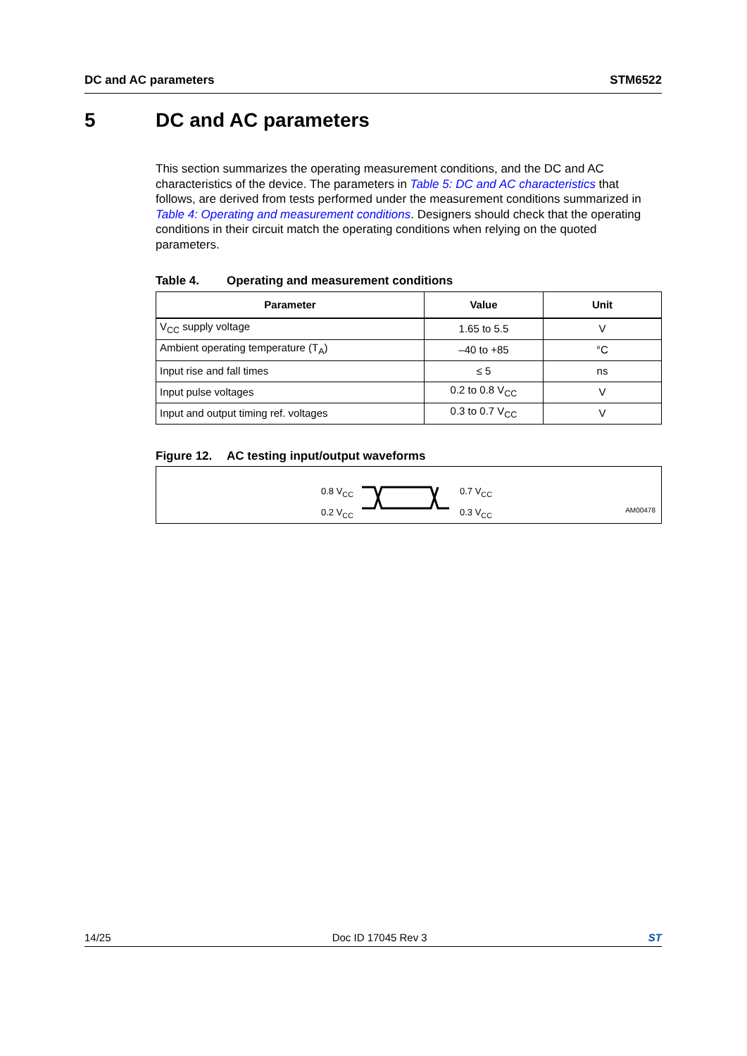DC and AC parameters STM6522
5 DC and AC parameters
This section summarizes the operating measurement conditions, and the DC and AC characteristics of the device. The parameters in Table 5: DC and AC characteristics that follows, are derived from tests performed under the measurement conditions summarized in Table 4: Operating and measurement conditions. Designers should check that the operating conditions in their circuit match the operating conditions when relying on the quoted parameters.
Table 4. Operating and measurement conditions
| Parameter | Value | Unit |
| --- | --- | --- |
| V<sub>CC</sub> supply voltage | 1.65 to 5.5 | V |
| Ambient operating temperature (T<sub>A</sub>) | –40 to +85 | °C |
| Input rise and fall times | ≤ 5 | ns |
| Input pulse voltages | 0.2 to 0.8 V<sub>CC</sub> | V |
| Input and output timing ref. voltages | 0.3 to 0.7 V<sub>CC</sub> | V |
Figure 12. AC testing input/output waveforms
0.8 V<sub>CC</sub>
0.2 V<sub>CC</sub>
0.7 V<sub>CC</sub>
0.3 V<sub>CC</sub>
AM00478
14/25 Doc ID 17045 Rev 3 ST